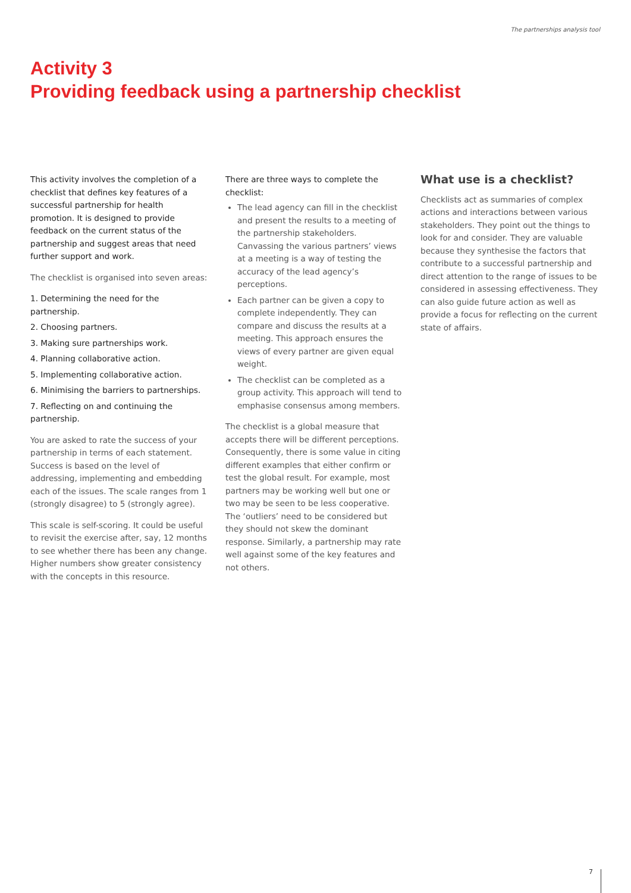The partnerships analysis tool
Activity 3
Providing feedback using a partnership checklist
This activity involves the completion of a checklist that defines key features of a successful partnership for health promotion. It is designed to provide feedback on the current status of the partnership and suggest areas that need further support and work.
The checklist is organised into seven areas:
1. Determining the need for the partnership.
2. Choosing partners.
3. Making sure partnerships work.
4. Planning collaborative action.
5. Implementing collaborative action.
6. Minimising the barriers to partnerships.
7. Reflecting on and continuing the partnership.
You are asked to rate the success of your partnership in terms of each statement. Success is based on the level of addressing, implementing and embedding each of the issues. The scale ranges from 1 (strongly disagree) to 5 (strongly agree).
This scale is self-scoring. It could be useful to revisit the exercise after, say, 12 months to see whether there has been any change. Higher numbers show greater consistency with the concepts in this resource.
There are three ways to complete the checklist:
The lead agency can fill in the checklist and present the results to a meeting of the partnership stakeholders. Canvassing the various partners’ views at a meeting is a way of testing the accuracy of the lead agency’s perceptions.
Each partner can be given a copy to complete independently. They can compare and discuss the results at a meeting. This approach ensures the views of every partner are given equal weight.
The checklist can be completed as a group activity. This approach will tend to emphasise consensus among members.
The checklist is a global measure that accepts there will be different perceptions. Consequently, there is some value in citing different examples that either confirm or test the global result. For example, most partners may be working well but one or two may be seen to be less cooperative. The ‘outliers’ need to be considered but they should not skew the dominant response. Similarly, a partnership may rate well against some of the key features and not others.
What use is a checklist?
Checklists act as summaries of complex actions and interactions between various stakeholders. They point out the things to look for and consider. They are valuable because they synthesise the factors that contribute to a successful partnership and direct attention to the range of issues to be considered in assessing effectiveness. They can also guide future action as well as provide a focus for reflecting on the current state of affairs.
7